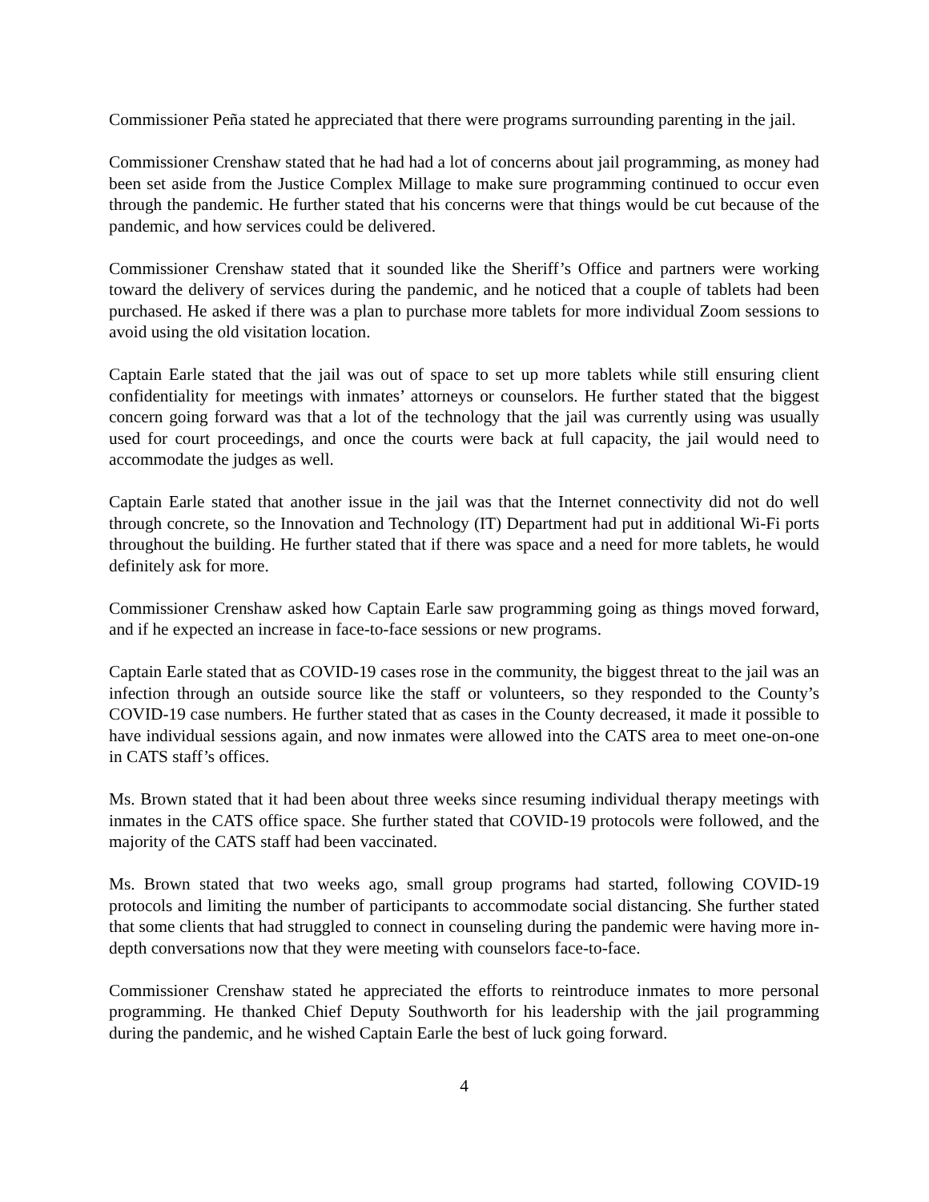Commissioner Peña stated he appreciated that there were programs surrounding parenting in the jail.
Commissioner Crenshaw stated that he had had a lot of concerns about jail programming, as money had been set aside from the Justice Complex Millage to make sure programming continued to occur even through the pandemic. He further stated that his concerns were that things would be cut because of the pandemic, and how services could be delivered.
Commissioner Crenshaw stated that it sounded like the Sheriff’s Office and partners were working toward the delivery of services during the pandemic, and he noticed that a couple of tablets had been purchased. He asked if there was a plan to purchase more tablets for more individual Zoom sessions to avoid using the old visitation location.
Captain Earle stated that the jail was out of space to set up more tablets while still ensuring client confidentiality for meetings with inmates’ attorneys or counselors. He further stated that the biggest concern going forward was that a lot of the technology that the jail was currently using was usually used for court proceedings, and once the courts were back at full capacity, the jail would need to accommodate the judges as well.
Captain Earle stated that another issue in the jail was that the Internet connectivity did not do well through concrete, so the Innovation and Technology (IT) Department had put in additional Wi-Fi ports throughout the building. He further stated that if there was space and a need for more tablets, he would definitely ask for more.
Commissioner Crenshaw asked how Captain Earle saw programming going as things moved forward, and if he expected an increase in face-to-face sessions or new programs.
Captain Earle stated that as COVID-19 cases rose in the community, the biggest threat to the jail was an infection through an outside source like the staff or volunteers, so they responded to the County’s COVID-19 case numbers. He further stated that as cases in the County decreased, it made it possible to have individual sessions again, and now inmates were allowed into the CATS area to meet one-on-one in CATS staff’s offices.
Ms. Brown stated that it had been about three weeks since resuming individual therapy meetings with inmates in the CATS office space. She further stated that COVID-19 protocols were followed, and the majority of the CATS staff had been vaccinated.
Ms. Brown stated that two weeks ago, small group programs had started, following COVID-19 protocols and limiting the number of participants to accommodate social distancing. She further stated that some clients that had struggled to connect in counseling during the pandemic were having more in-depth conversations now that they were meeting with counselors face-to-face.
Commissioner Crenshaw stated he appreciated the efforts to reintroduce inmates to more personal programming. He thanked Chief Deputy Southworth for his leadership with the jail programming during the pandemic, and he wished Captain Earle the best of luck going forward.
4